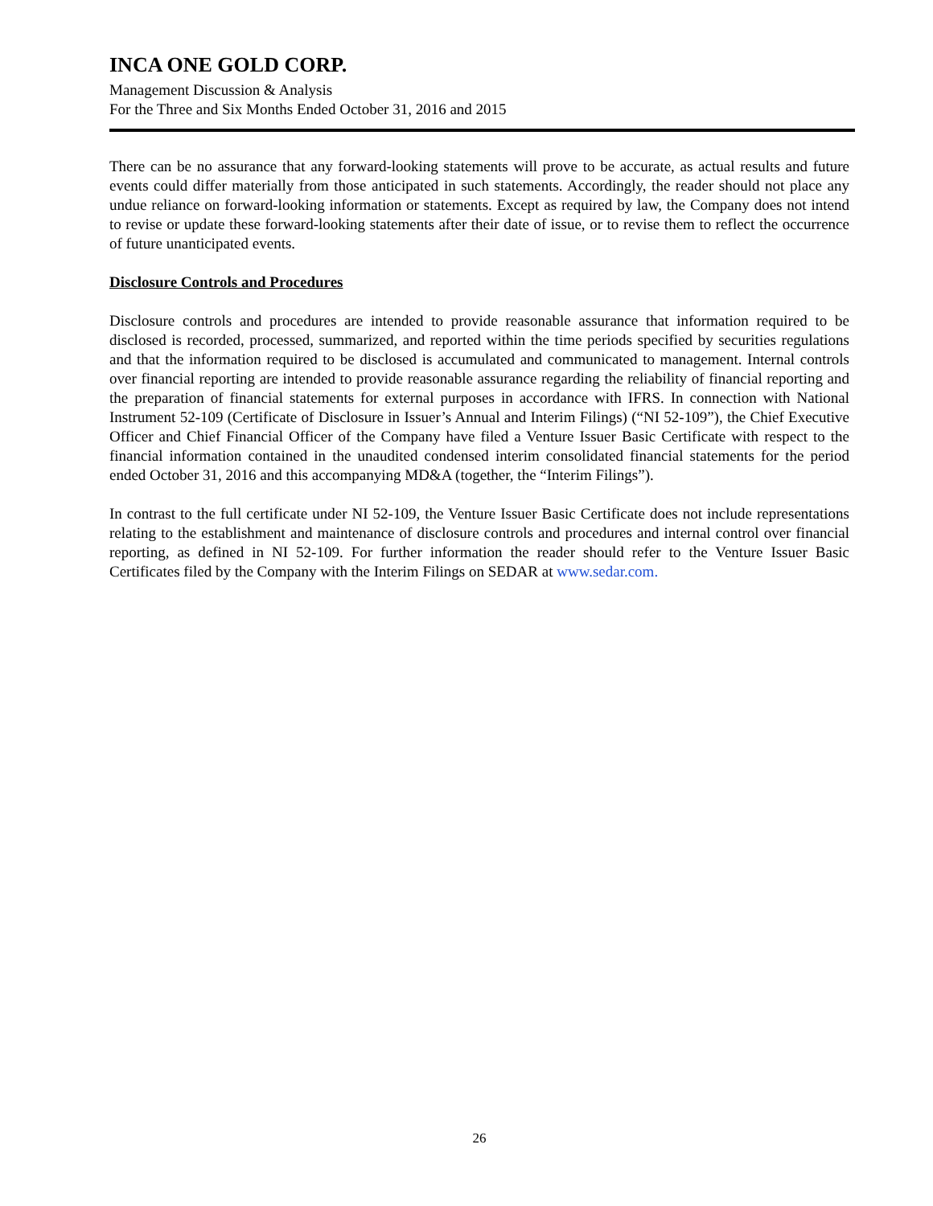INCA ONE GOLD CORP.
Management Discussion & Analysis
For the Three and Six Months Ended October 31, 2016 and 2015
There can be no assurance that any forward-looking statements will prove to be accurate, as actual results and future events could differ materially from those anticipated in such statements. Accordingly, the reader should not place any undue reliance on forward-looking information or statements. Except as required by law, the Company does not intend to revise or update these forward-looking statements after their date of issue, or to revise them to reflect the occurrence of future unanticipated events.
Disclosure Controls and Procedures
Disclosure controls and procedures are intended to provide reasonable assurance that information required to be disclosed is recorded, processed, summarized, and reported within the time periods specified by securities regulations and that the information required to be disclosed is accumulated and communicated to management. Internal controls over financial reporting are intended to provide reasonable assurance regarding the reliability of financial reporting and the preparation of financial statements for external purposes in accordance with IFRS. In connection with National Instrument 52-109 (Certificate of Disclosure in Issuer’s Annual and Interim Filings) (“NI 52-109”), the Chief Executive Officer and Chief Financial Officer of the Company have filed a Venture Issuer Basic Certificate with respect to the financial information contained in the unaudited condensed interim consolidated financial statements for the period ended October 31, 2016 and this accompanying MD&A (together, the “Interim Filings”).
In contrast to the full certificate under NI 52-109, the Venture Issuer Basic Certificate does not include representations relating to the establishment and maintenance of disclosure controls and procedures and internal control over financial reporting, as defined in NI 52-109. For further information the reader should refer to the Venture Issuer Basic Certificates filed by the Company with the Interim Filings on SEDAR at www.sedar.com.
26